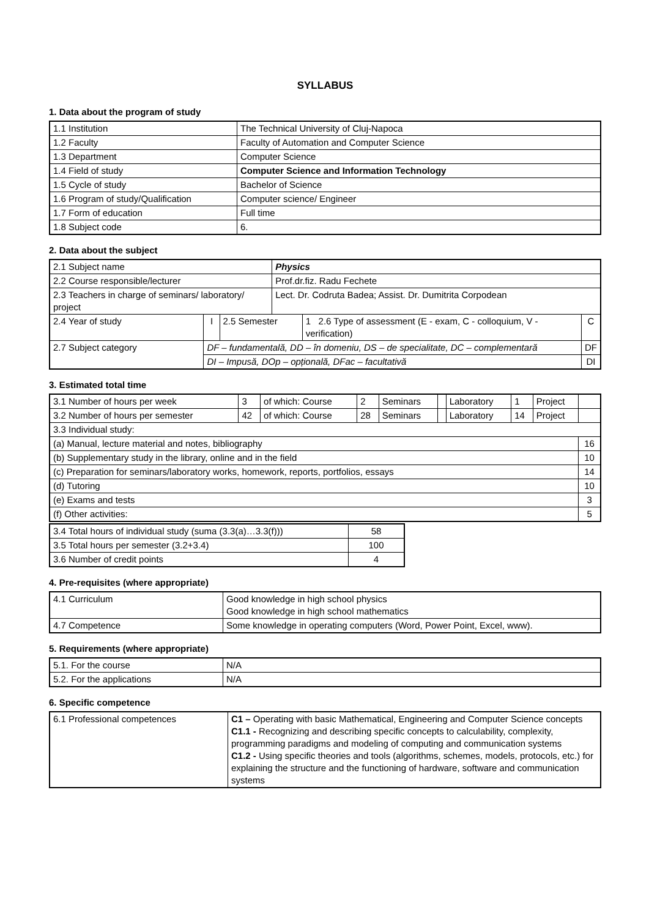SYLLABUS
1. Data about the program of study
| 1.1 Institution | The Technical University of Cluj-Napoca |
| 1.2 Faculty | Faculty of Automation and Computer Science |
| 1.3 Department | Computer Science |
| 1.4 Field of study | Computer Science and Information Technology |
| 1.5 Cycle of study | Bachelor of Science |
| 1.6 Program of study/Qualification | Computer science/ Engineer |
| 1.7 Form of education | Full time |
| 1.8 Subject code | 6. |
2. Data about the subject
| 2.1 Subject name | | | Physics | | |
| 2.2 Course responsible/lecturer | | | Prof.dr.fiz. Radu Fechete | | |
| 2.3 Teachers in charge of seminars/ laboratory/ project | | | Lect. Dr. Codruta Badea; Assist. Dr. Dumitrita Corpodean | | |
| 2.4 Year of study | I | 2.5 Semester | | 1 2.6 Type of assessment (E - exam, C - colloquium, V - verification) | C |
| 2.7 Subject category | DF – fundamentală, DD – în domeniu, DS – de specialitate, DC – complementară | | | | DF |
| | DI – Impusă, DOp – opțională, DFac – facultativă | | | | DI |
3. Estimated total time
| 3.1 Number of hours per week | 3 | of which: Course | 2 | Seminars | | Laboratory | 1 | Project | |
| 3.2 Number of hours per semester | 42 | of which: Course | 28 | Seminars | | Laboratory | 14 | Project | |
| 3.3 Individual study: | | | | | | | | | |
| (a) Manual, lecture material and notes, bibliography | | | | | | | | | 16 |
| (b) Supplementary study in the library, online and in the field | | | | | | | | | 10 |
| (c) Preparation for seminars/laboratory works, homework, reports, portfolios, essays | | | | | | | | | 14 |
| (d) Tutoring | | | | | | | | | 10 |
| (e) Exams and tests | | | | | | | | | 3 |
| (f) Other activities: | | | | | | | | | 5 |
| 3.4 Total hours of individual study (suma (3.3(a)…3.3(f))) | 58 |
| 3.5 Total hours per semester (3.2+3.4) | 100 |
| 3.6 Number of credit points | 4 |
4. Pre-requisites (where appropriate)
| 4.1 Curriculum | Good knowledge in high school physics Good knowledge in high school mathematics |
| 4.7 Competence | Some knowledge in operating computers (Word, Power Point, Excel, www). |
5. Requirements (where appropriate)
| 5.1. For the course | N/A |
| 5.2. For the applications | N/A |
6. Specific competence
| 6.1 Professional competences | C1 – Operating with basic Mathematical, Engineering and Computer Science concepts C1.1 - Recognizing and describing specific concepts to calculability, complexity, programming paradigms and modeling of computing and communication systems C1.2 - Using specific theories and tools (algorithms, schemes, models, protocols, etc.) for explaining the structure and the functioning of hardware, software and communication systems |